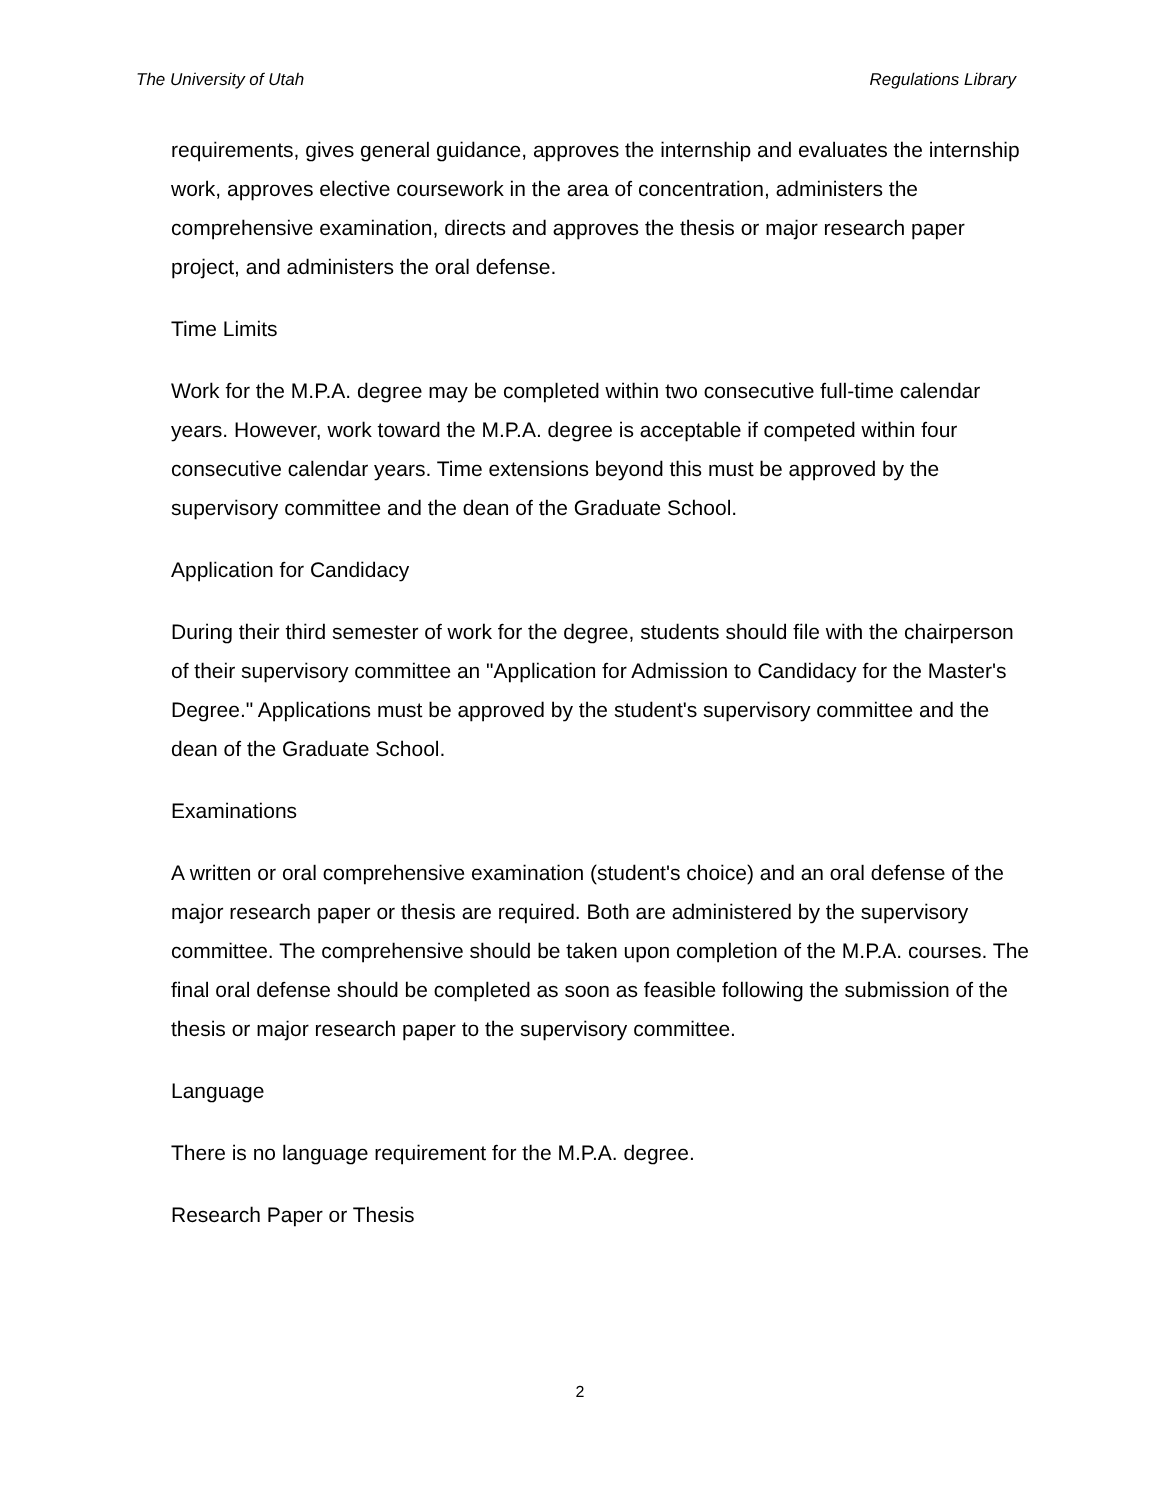The University of Utah Regulations Library
requirements, gives general guidance, approves the internship and evaluates the internship work, approves elective coursework in the area of concentration, administers the comprehensive examination, directs and approves the thesis or major research paper project, and administers the oral defense.
Time Limits
Work for the M.P.A. degree may be completed within two consecutive full-time calendar years. However, work toward the M.P.A. degree is acceptable if competed within four consecutive calendar years. Time extensions beyond this must be approved by the supervisory committee and the dean of the Graduate School.
Application for Candidacy
During their third semester of work for the degree, students should file with the chairperson of their supervisory committee an "Application for Admission to Candidacy for the Master's Degree." Applications must be approved by the student's supervisory committee and the dean of the Graduate School.
Examinations
A written or oral comprehensive examination (student's choice) and an oral defense of the major research paper or thesis are required. Both are administered by the supervisory committee. The comprehensive should be taken upon completion of the M.P.A. courses. The final oral defense should be completed as soon as feasible following the submission of the thesis or major research paper to the supervisory committee.
Language
There is no language requirement for the M.P.A. degree.
Research Paper or Thesis
2